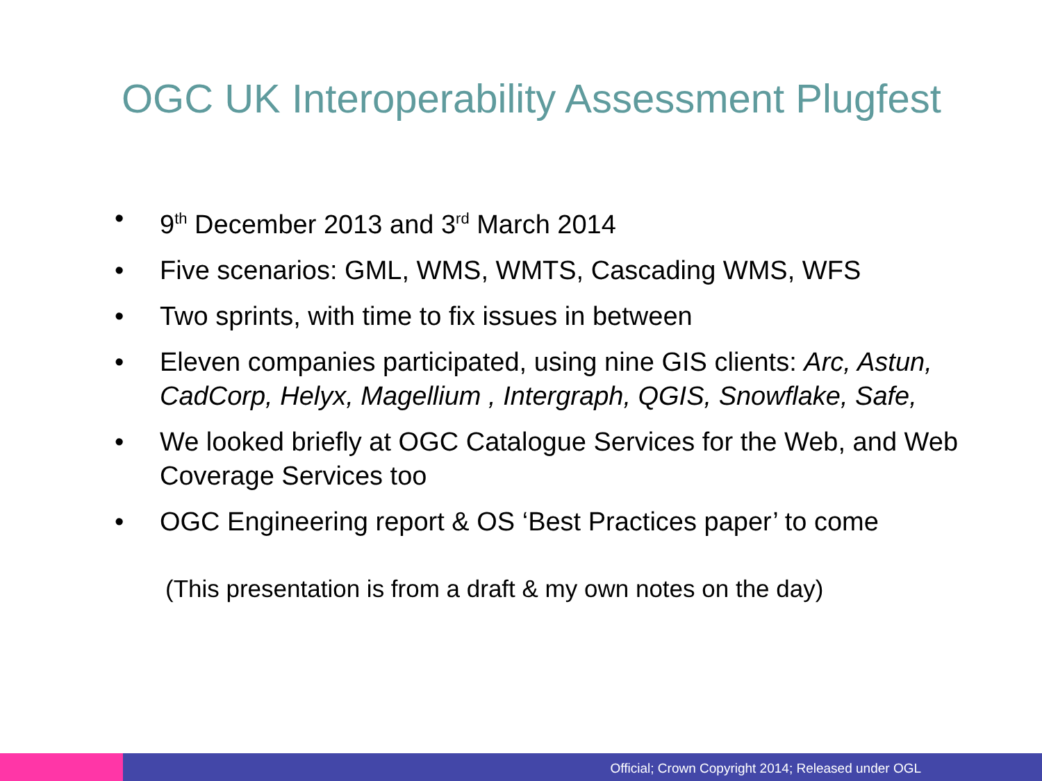OGC UK Interoperability Assessment Plugfest
• 9<sup>th</sup> December 2013 and 3<sup>rd</sup> March 2014
• Five scenarios: GML, WMS, WMTS, Cascading WMS, WFS
• Two sprints, with time to fix issues in between
• Eleven companies participated, using nine GIS clients: Arc, Astun, CadCorp, Helyx, Magellium , Intergraph, QGIS, Snowflake, Safe,
• We looked briefly at OGC Catalogue Services for the Web, and Web Coverage Services too
• OGC Engineering report & OS ‘Best Practices paper’ to come
(This presentation is from a draft & my own notes on the day)
Official; Crown Copyright 2014; Released under OGL